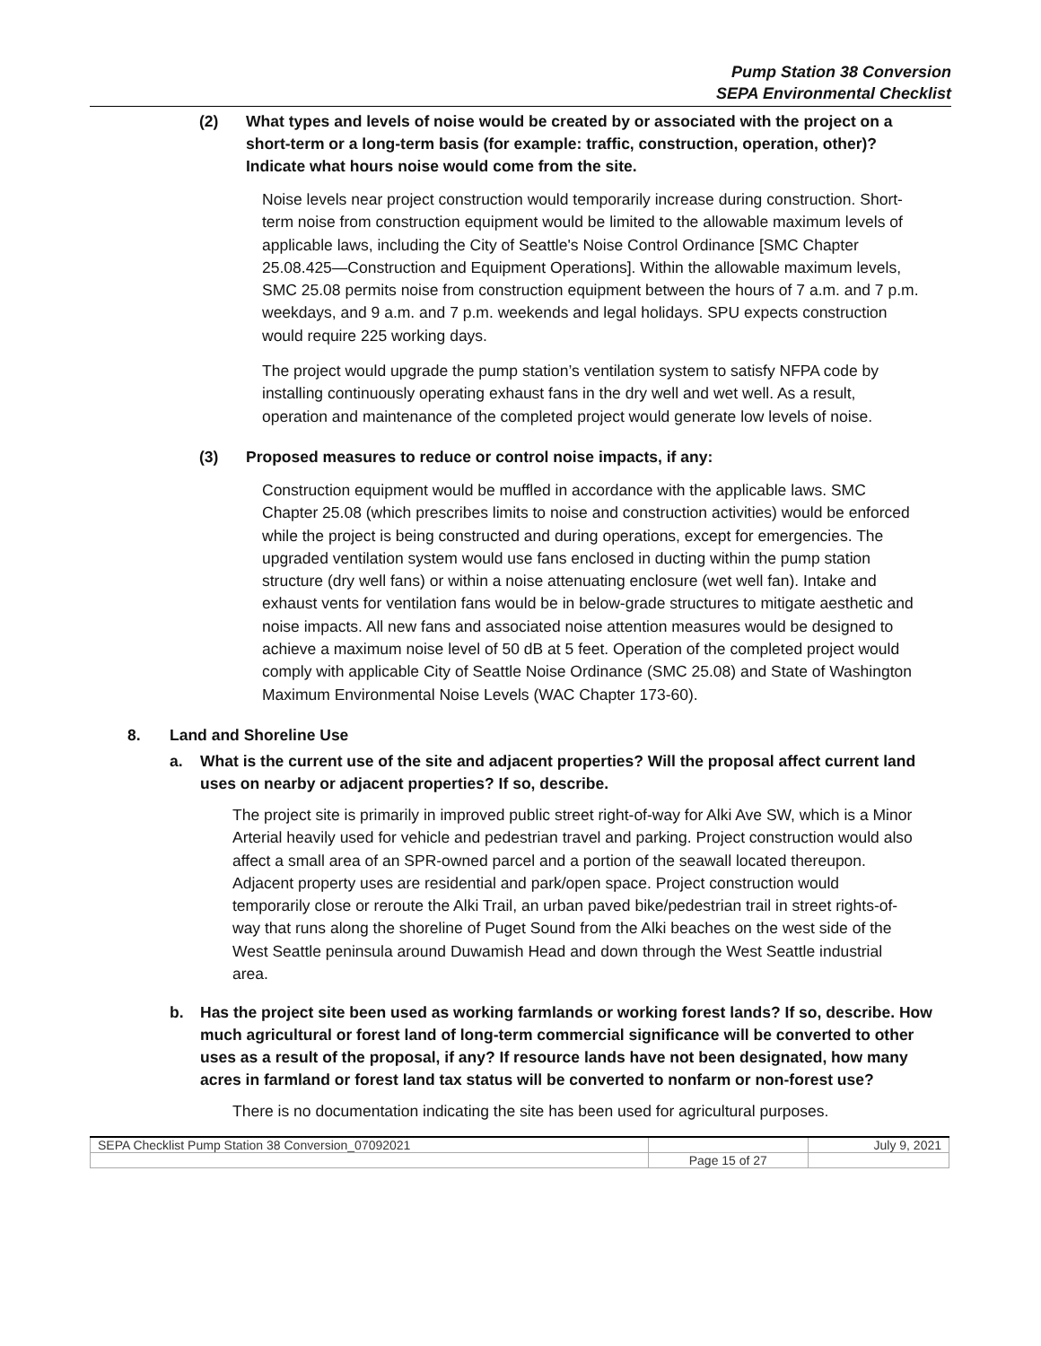Pump Station 38 Conversion
SEPA Environmental Checklist
(2) What types and levels of noise would be created by or associated with the project on a short-term or a long-term basis (for example: traffic, construction, operation, other)? Indicate what hours noise would come from the site.
Noise levels near project construction would temporarily increase during construction. Short-term noise from construction equipment would be limited to the allowable maximum levels of applicable laws, including the City of Seattle's Noise Control Ordinance [SMC Chapter 25.08.425—Construction and Equipment Operations]. Within the allowable maximum levels, SMC 25.08 permits noise from construction equipment between the hours of 7 a.m. and 7 p.m. weekdays, and 9 a.m. and 7 p.m. weekends and legal holidays. SPU expects construction would require 225 working days.
The project would upgrade the pump station’s ventilation system to satisfy NFPA code by installing continuously operating exhaust fans in the dry well and wet well. As a result, operation and maintenance of the completed project would generate low levels of noise.
(3) Proposed measures to reduce or control noise impacts, if any:
Construction equipment would be muffled in accordance with the applicable laws. SMC Chapter 25.08 (which prescribes limits to noise and construction activities) would be enforced while the project is being constructed and during operations, except for emergencies. The upgraded ventilation system would use fans enclosed in ducting within the pump station structure (dry well fans) or within a noise attenuating enclosure (wet well fan). Intake and exhaust vents for ventilation fans would be in below-grade structures to mitigate aesthetic and noise impacts. All new fans and associated noise attention measures would be designed to achieve a maximum noise level of 50 dB at 5 feet. Operation of the completed project would comply with applicable City of Seattle Noise Ordinance (SMC 25.08) and State of Washington Maximum Environmental Noise Levels (WAC Chapter 173-60).
8. Land and Shoreline Use
a. What is the current use of the site and adjacent properties? Will the proposal affect current land uses on nearby or adjacent properties? If so, describe.
The project site is primarily in improved public street right-of-way for Alki Ave SW, which is a Minor Arterial heavily used for vehicle and pedestrian travel and parking. Project construction would also affect a small area of an SPR-owned parcel and a portion of the seawall located thereupon. Adjacent property uses are residential and park/open space. Project construction would temporarily close or reroute the Alki Trail, an urban paved bike/pedestrian trail in street rights-of-way that runs along the shoreline of Puget Sound from the Alki beaches on the west side of the West Seattle peninsula around Duwamish Head and down through the West Seattle industrial area.
b. Has the project site been used as working farmlands or working forest lands? If so, describe. How much agricultural or forest land of long-term commercial significance will be converted to other uses as a result of the proposal, if any? If resource lands have not been designated, how many acres in farmland or forest land tax status will be converted to nonfarm or non-forest use?
There is no documentation indicating the site has been used for agricultural purposes.
| SEPA Checklist Pump Station 38 Conversion_07092021 | | July 9, 2021 |
| | Page 15 of 27 | |